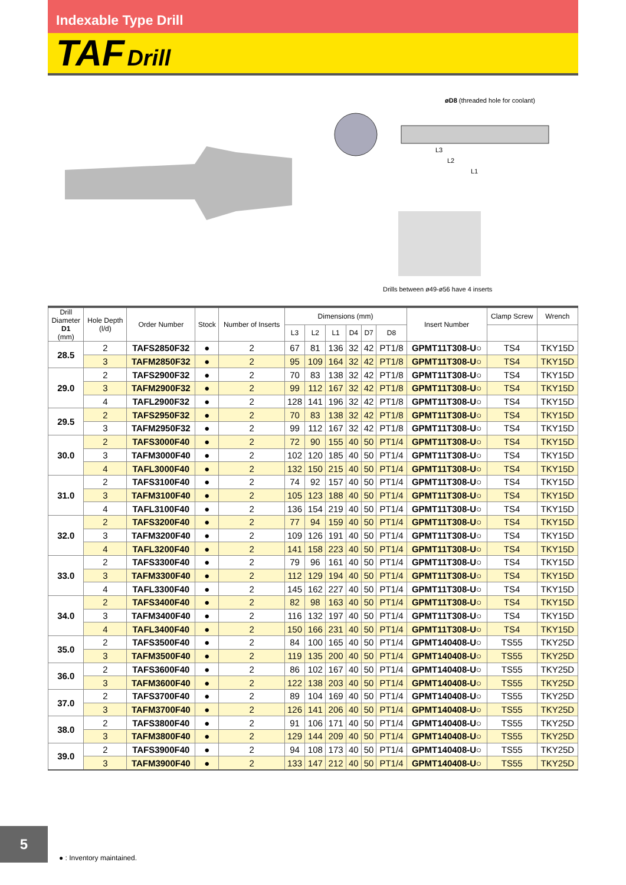Indexable Type Drill
TAF Drill
øD8 (threaded hole for coolant)
L3
L2
L1
Drills between ø49-ø56 have 4 inserts
| Drill Diameter D1 (mm) | Hole Depth (l/d) | Order Number | Stock | Number of Inserts | Dimensions (mm) | | | | | | Insert Number | Clamp Screw | Wrench |
| --- | --- | --- | --- | --- | --- | --- | --- | --- | --- | --- | --- | --- | --- |
| | | | | | L3 | L2 | L1 | D4 | D7 | D8 | | | |
| 28.5 | 2 | TAFS2850F32 | ● | 2 | 67 | 81 | 136 | 32 | 42 | PT1/8 | GPMT11T308-U○ | TS4 | TKY15D |
| | 3 | TAFM2850F32 | ● | 2 | 95 | 109 | 164 | 32 | 42 | PT1/8 | GPMT11T308-U○ | TS4 | TKY15D |
| 29.0 | 2 | TAFS2900F32 | ● | 2 | 70 | 83 | 138 | 32 | 42 | PT1/8 | GPMT11T308-U○ | TS4 | TKY15D |
| | 3 | TAFM2900F32 | ● | 2 | 99 | 112 | 167 | 32 | 42 | PT1/8 | GPMT11T308-U○ | TS4 | TKY15D |
| | 4 | TAFL2900F32 | ● | 2 | 128 | 141 | 196 | 32 | 42 | PT1/8 | GPMT11T308-U○ | TS4 | TKY15D |
| 29.5 | 2 | TAFS2950F32 | ● | 2 | 70 | 83 | 138 | 32 | 42 | PT1/8 | GPMT11T308-U○ | TS4 | TKY15D |
| | 3 | TAFM2950F32 | ● | 2 | 99 | 112 | 167 | 32 | 42 | PT1/8 | GPMT11T308-U○ | TS4 | TKY15D |
| 30.0 | 2 | TAFS3000F40 | ● | 2 | 72 | 90 | 155 | 40 | 50 | PT1/4 | GPMT11T308-U○ | TS4 | TKY15D |
| | 3 | TAFM3000F40 | ● | 2 | 102 | 120 | 185 | 40 | 50 | PT1/4 | GPMT11T308-U○ | TS4 | TKY15D |
| | 4 | TAFL3000F40 | ● | 2 | 132 | 150 | 215 | 40 | 50 | PT1/4 | GPMT11T308-U○ | TS4 | TKY15D |
| 31.0 | 2 | TAFS3100F40 | ● | 2 | 74 | 92 | 157 | 40 | 50 | PT1/4 | GPMT11T308-U○ | TS4 | TKY15D |
| | 3 | TAFM3100F40 | ● | 2 | 105 | 123 | 188 | 40 | 50 | PT1/4 | GPMT11T308-U○ | TS4 | TKY15D |
| | 4 | TAFL3100F40 | ● | 2 | 136 | 154 | 219 | 40 | 50 | PT1/4 | GPMT11T308-U○ | TS4 | TKY15D |
| 32.0 | 2 | TAFS3200F40 | ● | 2 | 77 | 94 | 159 | 40 | 50 | PT1/4 | GPMT11T308-U○ | TS4 | TKY15D |
| | 3 | TAFM3200F40 | ● | 2 | 109 | 126 | 191 | 40 | 50 | PT1/4 | GPMT11T308-U○ | TS4 | TKY15D |
| | 4 | TAFL3200F40 | ● | 2 | 141 | 158 | 223 | 40 | 50 | PT1/4 | GPMT11T308-U○ | TS4 | TKY15D |
| 33.0 | 2 | TAFS3300F40 | ● | 2 | 79 | 96 | 161 | 40 | 50 | PT1/4 | GPMT11T308-U○ | TS4 | TKY15D |
| | 3 | TAFM3300F40 | ● | 2 | 112 | 129 | 194 | 40 | 50 | PT1/4 | GPMT11T308-U○ | TS4 | TKY15D |
| | 4 | TAFL3300F40 | ● | 2 | 145 | 162 | 227 | 40 | 50 | PT1/4 | GPMT11T308-U○ | TS4 | TKY15D |
| 34.0 | 2 | TAFS3400F40 | ● | 2 | 82 | 98 | 163 | 40 | 50 | PT1/4 | GPMT11T308-U○ | TS4 | TKY15D |
| | 3 | TAFM3400F40 | ● | 2 | 116 | 132 | 197 | 40 | 50 | PT1/4 | GPMT11T308-U○ | TS4 | TKY15D |
| | 4 | TAFL3400F40 | ● | 2 | 150 | 166 | 231 | 40 | 50 | PT1/4 | GPMT11T308-U○ | TS4 | TKY15D |
| 35.0 | 2 | TAFS3500F40 | ● | 2 | 84 | 100 | 165 | 40 | 50 | PT1/4 | GPMT140408-U○ | TS55 | TKY25D |
| | 3 | TAFM3500F40 | ● | 2 | 119 | 135 | 200 | 40 | 50 | PT1/4 | GPMT140408-U○ | TS55 | TKY25D |
| 36.0 | 2 | TAFS3600F40 | ● | 2 | 86 | 102 | 167 | 40 | 50 | PT1/4 | GPMT140408-U○ | TS55 | TKY25D |
| | 3 | TAFM3600F40 | ● | 2 | 122 | 138 | 203 | 40 | 50 | PT1/4 | GPMT140408-U○ | TS55 | TKY25D |
| 37.0 | 2 | TAFS3700F40 | ● | 2 | 89 | 104 | 169 | 40 | 50 | PT1/4 | GPMT140408-U○ | TS55 | TKY25D |
| | 3 | TAFM3700F40 | ● | 2 | 126 | 141 | 206 | 40 | 50 | PT1/4 | GPMT140408-U○ | TS55 | TKY25D |
| 38.0 | 2 | TAFS3800F40 | ● | 2 | 91 | 106 | 171 | 40 | 50 | PT1/4 | GPMT140408-U○ | TS55 | TKY25D |
| | 3 | TAFM3800F40 | ● | 2 | 129 | 144 | 209 | 40 | 50 | PT1/4 | GPMT140408-U○ | TS55 | TKY25D |
| 39.0 | 2 | TAFS3900F40 | ● | 2 | 94 | 108 | 173 | 40 | 50 | PT1/4 | GPMT140408-U○ | TS55 | TKY25D |
| | 3 | TAFM3900F40 | ● | 2 | 133 | 147 | 212 | 40 | 50 | PT1/4 | GPMT140408-U○ | TS55 | TKY25D |
5
● : Inventory maintained.